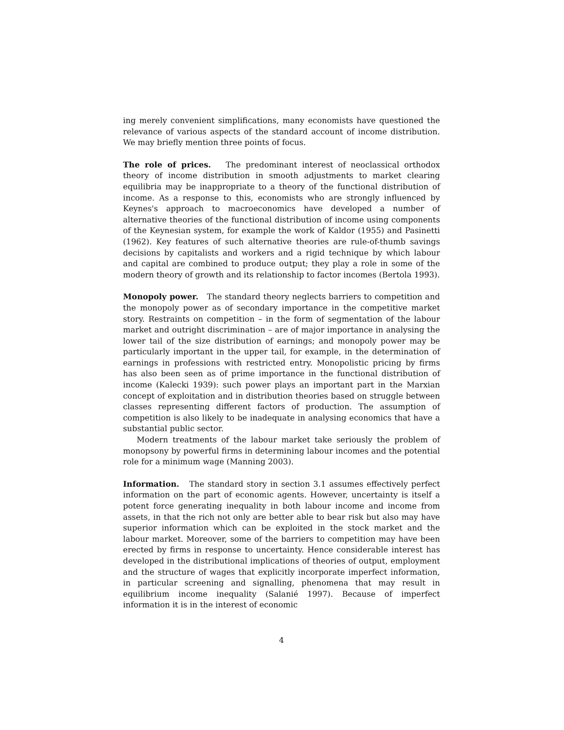ing merely convenient simplifications, many economists have questioned the relevance of various aspects of the standard account of income distribution. We may briefly mention three points of focus.
The role of prices. The predominant interest of neoclassical orthodox theory of income distribution in smooth adjustments to market clearing equilibria may be inappropriate to a theory of the functional distribution of income. As a response to this, economists who are strongly influenced by Keynes's approach to macroeconomics have developed a number of alternative theories of the functional distribution of income using components of the Keynesian system, for example the work of Kaldor (1955) and Pasinetti (1962). Key features of such alternative theories are rule-of-thumb savings decisions by capitalists and workers and a rigid technique by which labour and capital are combined to produce output; they play a role in some of the modern theory of growth and its relationship to factor incomes (Bertola 1993).
Monopoly power. The standard theory neglects barriers to competition and the monopoly power as of secondary importance in the competitive market story. Restraints on competition – in the form of segmentation of the labour market and outright discrimination – are of major importance in analysing the lower tail of the size distribution of earnings; and monopoly power may be particularly important in the upper tail, for example, in the determination of earnings in professions with restricted entry. Monopolistic pricing by firms has also been seen as of prime importance in the functional distribution of income (Kalecki 1939): such power plays an important part in the Marxian concept of exploitation and in distribution theories based on struggle between classes representing different factors of production. The assumption of competition is also likely to be inadequate in analysing economics that have a substantial public sector.
Modern treatments of the labour market take seriously the problem of monopsony by powerful firms in determining labour incomes and the potential role for a minimum wage (Manning 2003).
Information. The standard story in section 3.1 assumes effectively perfect information on the part of economic agents. However, uncertainty is itself a potent force generating inequality in both labour income and income from assets, in that the rich not only are better able to bear risk but also may have superior information which can be exploited in the stock market and the labour market. Moreover, some of the barriers to competition may have been erected by firms in response to uncertainty. Hence considerable interest has developed in the distributional implications of theories of output, employment and the structure of wages that explicitly incorporate imperfect information, in particular screening and signalling, phenomena that may result in equilibrium income inequality (Salanié 1997). Because of imperfect information it is in the interest of economic
4